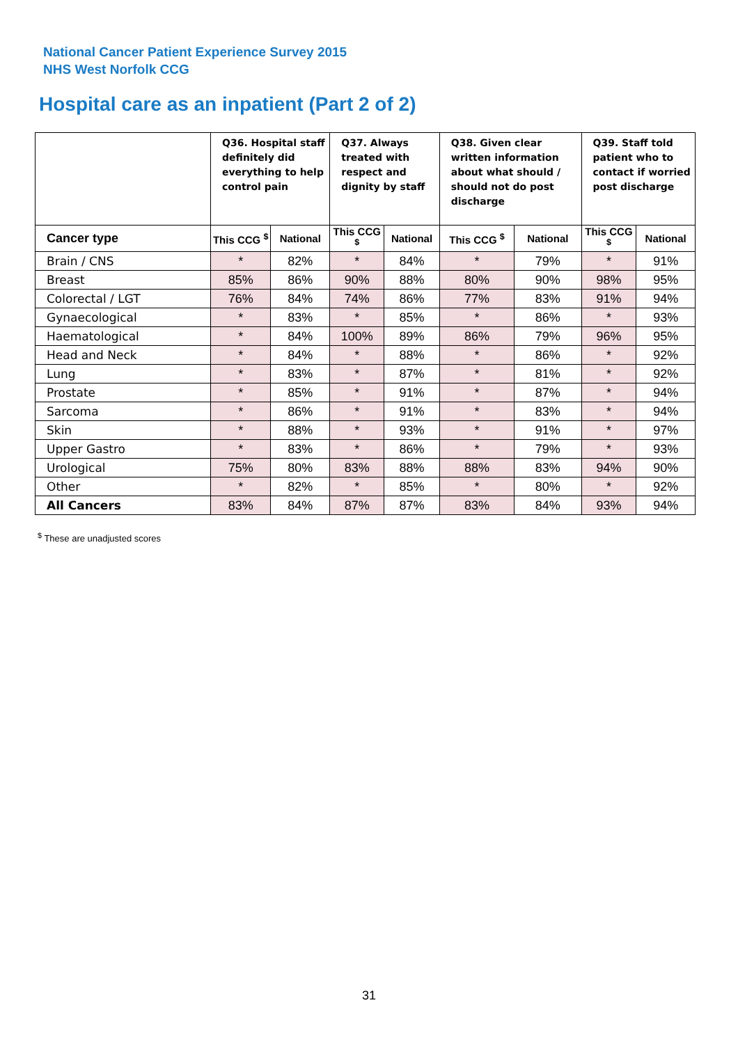National Cancer Patient Experience Survey 2015
NHS West Norfolk CCG
Hospital care as an inpatient (Part 2 of 2)
| | Q36. Hospital staff definitely did everything to help control pain | | Q37. Always treated with respect and dignity by staff | | Q38. Given clear written information about what should / should not do post discharge | | Q39. Staff told patient who to contact if worried post discharge | |
| --- | --- | --- | --- | --- | --- | --- | --- | --- |
| Cancer type | This CCG <sup>$</sup> | National | This CCG <sup>$</sup> | National | This CCG <sup>$</sup> | National | This CCG <sup>$</sup> | National |
| Brain / CNS | * | 82% | * | 84% | * | 79% | * | 91% |
| Breast | 85% | 86% | 90% | 88% | 80% | 90% | 98% | 95% |
| Colorectal / LGT | 76% | 84% | 74% | 86% | 77% | 83% | 91% | 94% |
| Gynaecological | * | 83% | * | 85% | * | 86% | * | 93% |
| Haematological | * | 84% | 100% | 89% | 86% | 79% | 96% | 95% |
| Head and Neck | * | 84% | * | 88% | * | 86% | * | 92% |
| Lung | * | 83% | * | 87% | * | 81% | * | 92% |
| Prostate | * | 85% | * | 91% | * | 87% | * | 94% |
| Sarcoma | * | 86% | * | 91% | * | 83% | * | 94% |
| Skin | * | 88% | * | 93% | * | 91% | * | 97% |
| Upper Gastro | * | 83% | * | 86% | * | 79% | * | 93% |
| Urological | 75% | 80% | 83% | 88% | 88% | 83% | 94% | 90% |
| Other | * | 82% | * | 85% | * | 80% | * | 92% |
| All Cancers | 83% | 84% | 87% | 87% | 83% | 84% | 93% | 94% |
<sup>$</sup> These are unadjusted scores
31